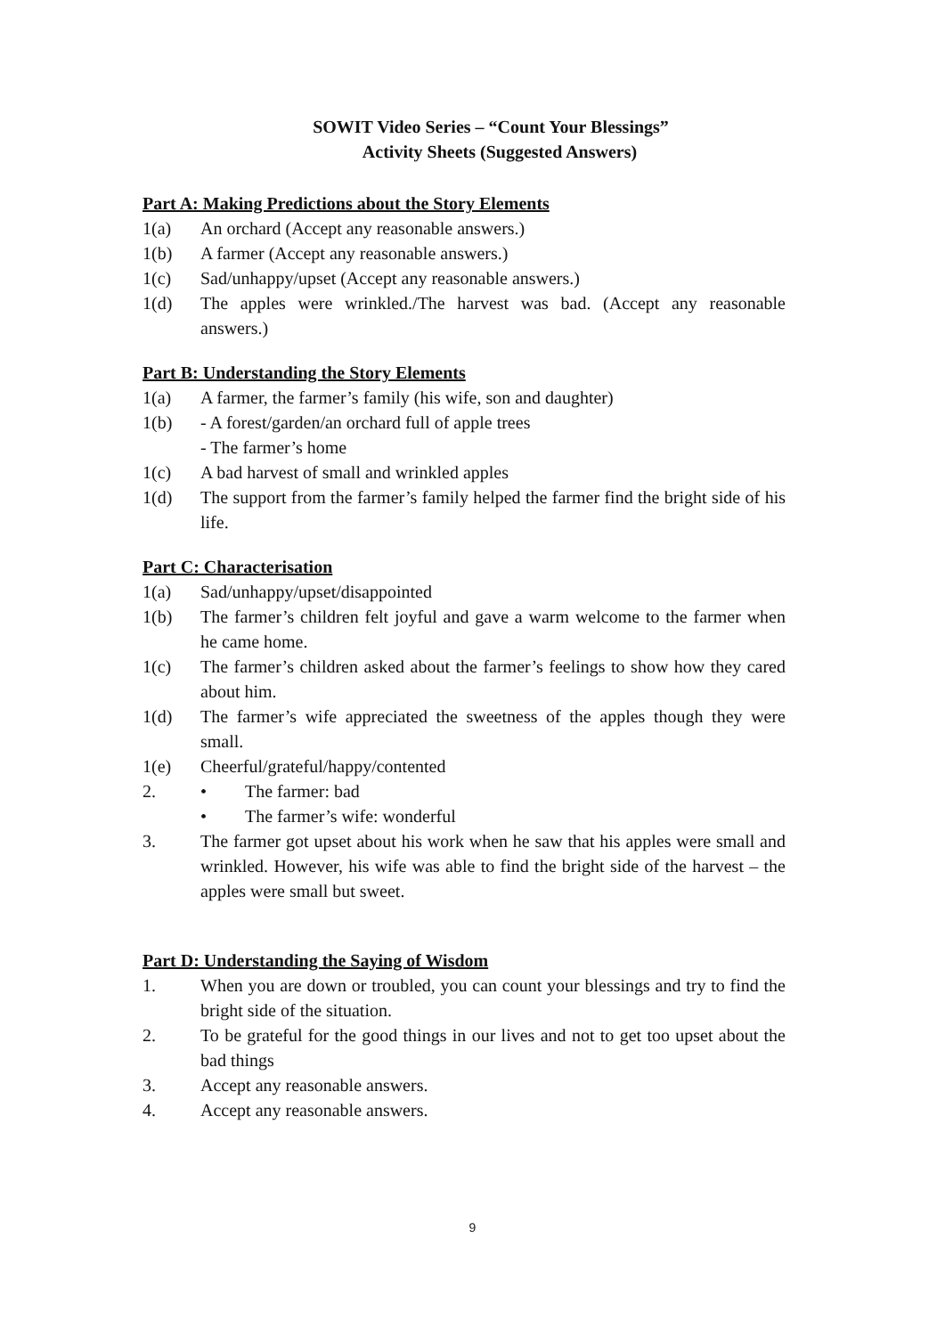SOWIT Video Series – “Count Your Blessings”
Activity Sheets (Suggested Answers)
Part A: Making Predictions about the Story Elements
1(a) An orchard (Accept any reasonable answers.)
1(b) A farmer (Accept any reasonable answers.)
1(c) Sad/unhappy/upset (Accept any reasonable answers.)
1(d) The apples were wrinkled./The harvest was bad. (Accept any reasonable answers.)
Part B: Understanding the Story Elements
1(a) A farmer, the farmer’s family (his wife, son and daughter)
1(b) - A forest/garden/an orchard full of apple trees
- The farmer’s home
1(c) A bad harvest of small and wrinkled apples
1(d) The support from the farmer’s family helped the farmer find the bright side of his life.
Part C: Characterisation
1(a) Sad/unhappy/upset/disappointed
1(b) The farmer’s children felt joyful and gave a warm welcome to the farmer when he came home.
1(c) The farmer’s children asked about the farmer’s feelings to show how they cared about him.
1(d) The farmer’s wife appreciated the sweetness of the apples though they were small.
1(e) Cheerful/grateful/happy/contented
2. • The farmer: bad
• The farmer’s wife: wonderful
3. The farmer got upset about his work when he saw that his apples were small and wrinkled. However, his wife was able to find the bright side of the harvest – the apples were small but sweet.
Part D: Understanding the Saying of Wisdom
1. When you are down or troubled, you can count your blessings and try to find the bright side of the situation.
2. To be grateful for the good things in our lives and not to get too upset about the bad things
3. Accept any reasonable answers.
4. Accept any reasonable answers.
9